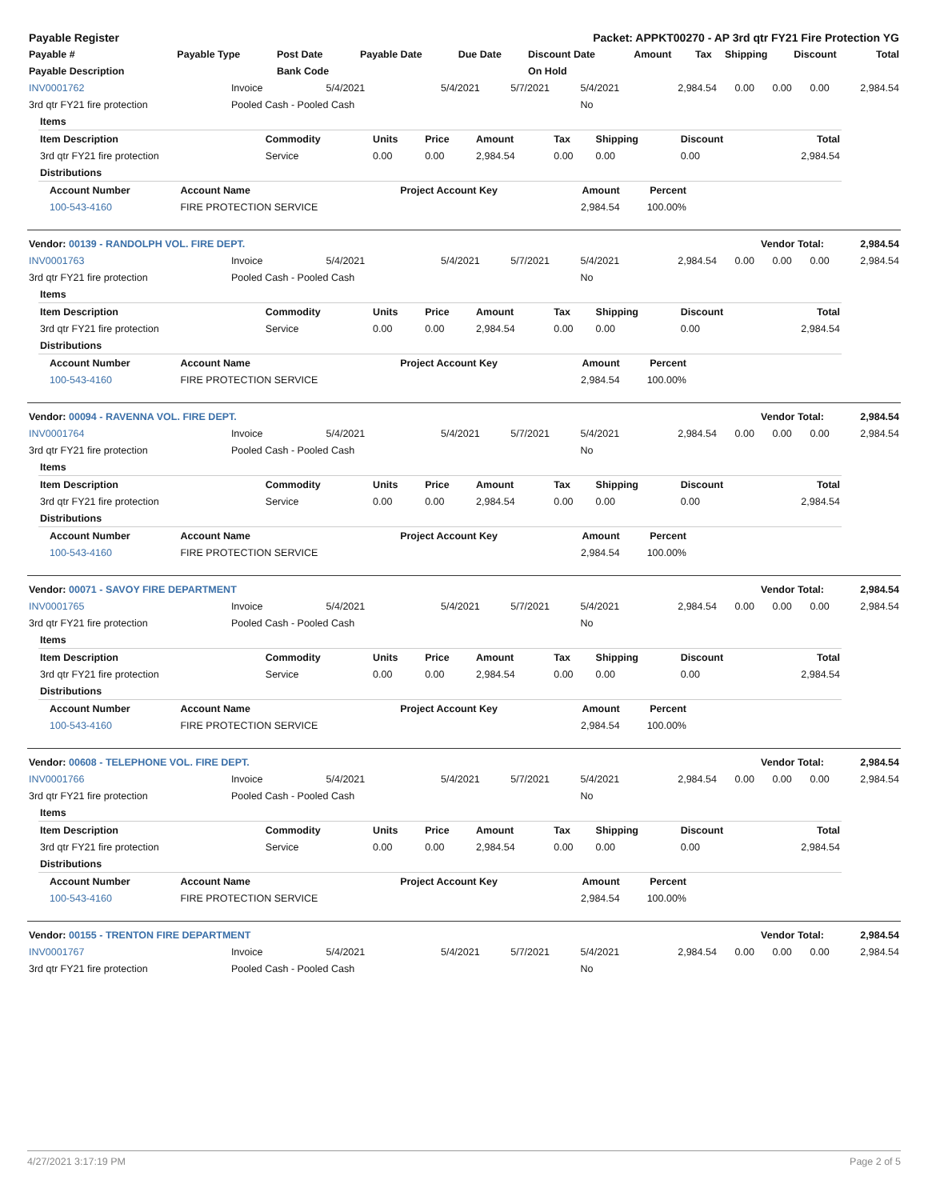| Payable Register | Packet: APPKT00270 - AP 3rd qtr FY21 Fire Protection YG |
| Payable # | Payable Type | Post Date | Payable Date | Due Date | Discount Date | Amount | Tax | Shipping | Discount | Total |
| --- | --- | --- | --- | --- | --- | --- | --- | --- | --- | --- |
| Payable Description | | Bank Code | | | On Hold | | | | | |
| INV0001762 | Invoice | 5/4/2021 | 5/4/2021 | 5/7/2021 | 5/4/2021 | 2,984.54 | 0.00 | 0.00 | 0.00 | 2,984.54 |
| 3rd qtr FY21 fire protection | Pooled Cash - Pooled Cash | | | | No | | | | | |
| Items | | | | | | | | |
| --- | --- | --- | --- | --- | --- | --- | --- | --- |
| Item Description | Commodity | Units | Price | Amount | Tax | Shipping | Discount | Total |
| 3rd qtr FY21 fire protection | Service | 0.00 | 0.00 | 2,984.54 | 0.00 | 0.00 | 0.00 | 2,984.54 |
| Distributions | | | | | | | | |
| Account Number | Account Name | Project Account Key | Amount | Percent |
| --- | --- | --- | --- | --- |
| 100-543-4160 | FIRE PROTECTION SERVICE | | 2,984.54 | 100.00% |
| Vendor: 00139 - RANDOLPH VOL. FIRE DEPT. | Vendor Total: | 2,984.54 |
| INV0001763 | Invoice | 5/4/2021 | 5/4/2021 | 5/7/2021 | 5/4/2021 | 2,984.54 | 0.00 | 0.00 | 0.00 | 2,984.54 |
| 3rd qtr FY21 fire protection | Pooled Cash - Pooled Cash | | | | No | | | | | |
| Items | | | | | | | | |
| --- | --- | --- | --- | --- | --- | --- | --- | --- |
| Item Description | Commodity | Units | Price | Amount | Tax | Shipping | Discount | Total |
| 3rd qtr FY21 fire protection | Service | 0.00 | 0.00 | 2,984.54 | 0.00 | 0.00 | 0.00 | 2,984.54 |
| Distributions | | | | | | | | |
| Account Number | Account Name | Project Account Key | Amount | Percent |
| --- | --- | --- | --- | --- |
| 100-543-4160 | FIRE PROTECTION SERVICE | | 2,984.54 | 100.00% |
| Vendor: 00094 - RAVENNA VOL. FIRE DEPT. | Vendor Total: | 2,984.54 |
| INV0001764 | Invoice | 5/4/2021 | 5/4/2021 | 5/7/2021 | 5/4/2021 | 2,984.54 | 0.00 | 0.00 | 0.00 | 2,984.54 |
| 3rd qtr FY21 fire protection | Pooled Cash - Pooled Cash | | | | No | | | | | |
| Items | | | | | | | | |
| --- | --- | --- | --- | --- | --- | --- | --- | --- |
| Item Description | Commodity | Units | Price | Amount | Tax | Shipping | Discount | Total |
| 3rd qtr FY21 fire protection | Service | 0.00 | 0.00 | 2,984.54 | 0.00 | 0.00 | 0.00 | 2,984.54 |
| Distributions | | | | | | | | |
| Account Number | Account Name | Project Account Key | Amount | Percent |
| --- | --- | --- | --- | --- |
| 100-543-4160 | FIRE PROTECTION SERVICE | | 2,984.54 | 100.00% |
| Vendor: 00071 - SAVOY FIRE DEPARTMENT | Vendor Total: | 2,984.54 |
| INV0001765 | Invoice | 5/4/2021 | 5/4/2021 | 5/7/2021 | 5/4/2021 | 2,984.54 | 0.00 | 0.00 | 0.00 | 2,984.54 |
| 3rd qtr FY21 fire protection | Pooled Cash - Pooled Cash | | | | No | | | | | |
| Items | | | | | | | | |
| --- | --- | --- | --- | --- | --- | --- | --- | --- |
| Item Description | Commodity | Units | Price | Amount | Tax | Shipping | Discount | Total |
| 3rd qtr FY21 fire protection | Service | 0.00 | 0.00 | 2,984.54 | 0.00 | 0.00 | 0.00 | 2,984.54 |
| Distributions | | | | | | | | |
| Account Number | Account Name | Project Account Key | Amount | Percent |
| --- | --- | --- | --- | --- |
| 100-543-4160 | FIRE PROTECTION SERVICE | | 2,984.54 | 100.00% |
| Vendor: 00608 - TELEPHONE VOL. FIRE DEPT. | Vendor Total: | 2,984.54 |
| INV0001766 | Invoice | 5/4/2021 | 5/4/2021 | 5/7/2021 | 5/4/2021 | 2,984.54 | 0.00 | 0.00 | 0.00 | 2,984.54 |
| 3rd qtr FY21 fire protection | Pooled Cash - Pooled Cash | | | | No | | | | | |
| Items | | | | | | | | |
| --- | --- | --- | --- | --- | --- | --- | --- | --- |
| Item Description | Commodity | Units | Price | Amount | Tax | Shipping | Discount | Total |
| 3rd qtr FY21 fire protection | Service | 0.00 | 0.00 | 2,984.54 | 0.00 | 0.00 | 0.00 | 2,984.54 |
| Distributions | | | | | | | | |
| Account Number | Account Name | Project Account Key | Amount | Percent |
| --- | --- | --- | --- | --- |
| 100-543-4160 | FIRE PROTECTION SERVICE | | 2,984.54 | 100.00% |
| Vendor: 00155 - TRENTON FIRE DEPARTMENT | Vendor Total: | 2,984.54 |
| INV0001767 | Invoice | 5/4/2021 | 5/4/2021 | 5/7/2021 | 5/4/2021 | 2,984.54 | 0.00 | 0.00 | 0.00 | 2,984.54 |
| 3rd qtr FY21 fire protection | Pooled Cash - Pooled Cash | | | | No | | | | | |
4/27/2021 3:17:19 PM Page 2 of 5